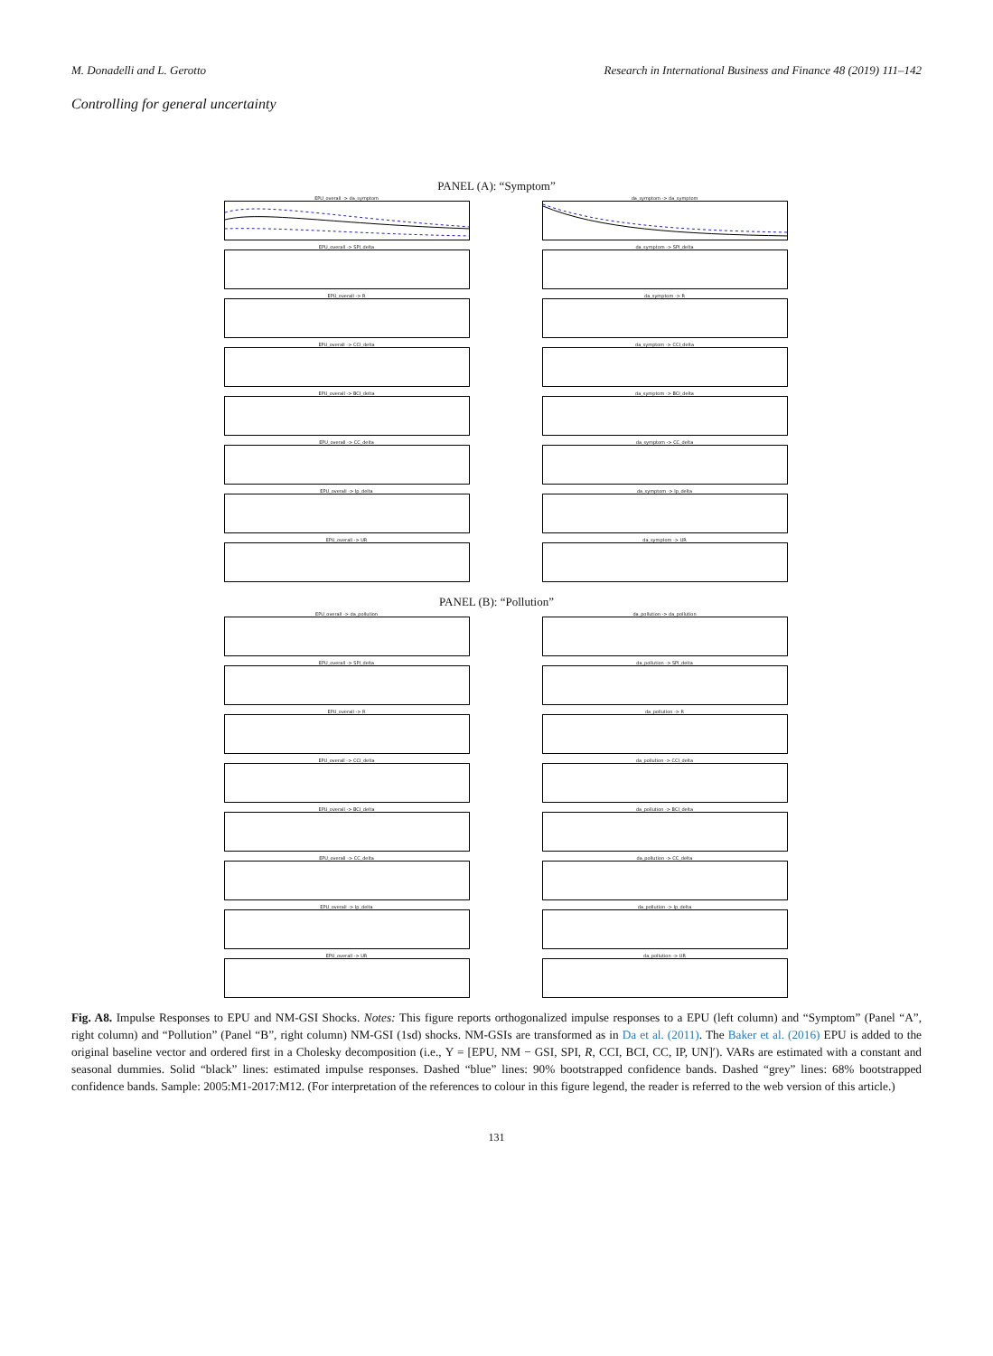M. Donadelli and L. Gerotto Research in International Business and Finance 48 (2019) 111–142
Controlling for general uncertainty
PANEL (A): “Symptom”
EPU_overall -> da_symptom
da_symptom -> da_symptom
EPU_overall -> SPI_delta
da_symptom -> SPI_delta
EPU_overall -> R
da_symptom -> R
EPU_overall -> CCI_delta
da_symptom -> CCI_delta
EPU_overall -> BCI_delta
da_symptom -> BCI_delta
EPU_overall -> CC_delta
da_symptom -> CC_delta
EPU_overall -> Ip_delta
da_symptom -> Ip_delta
EPU_overall -> UR
da_symptom -> UR
PANEL (B): “Pollution”
EPU_overall -> da_pollution
da_pollution -> da_pollution
EPU_overall -> SPI_delta
da_pollution -> SPI_delta
EPU_overall -> R
da_pollution -> R
EPU_overall -> CCI_delta
da_pollution -> CCI_delta
EPU_overall -> BCI_delta
da_pollution -> BCI_delta
EPU_overall -> CC_delta
da_pollution -> CC_delta
EPU_overall -> Ip_delta
da_pollution -> Ip_delta
EPU_overall -> UR
da_pollution -> UR
Fig. A8. Impulse Responses to EPU and NM-GSI Shocks. Notes: This figure reports orthogonalized impulse responses to a EPU (left column) and “Symptom” (Panel “A”, right column) and “Pollution” (Panel “B”, right column) NM-GSI (1sd) shocks. NM-GSIs are transformed as in Da et al. (2011). The Baker et al. (2016) EPU is added to the original baseline vector and ordered first in a Cholesky decomposition (i.e., Υ = [EPU, NM − GSI, SPI, R, CCI, BCI, CC, IP, UN]′). VARs are estimated with a constant and seasonal dummies. Solid “black” lines: estimated impulse responses. Dashed “blue” lines: 90% bootstrapped confidence bands. Dashed “grey” lines: 68% bootstrapped confidence bands. Sample: 2005:M1-2017:M12. (For interpretation of the references to colour in this figure legend, the reader is referred to the web version of this article.)
131